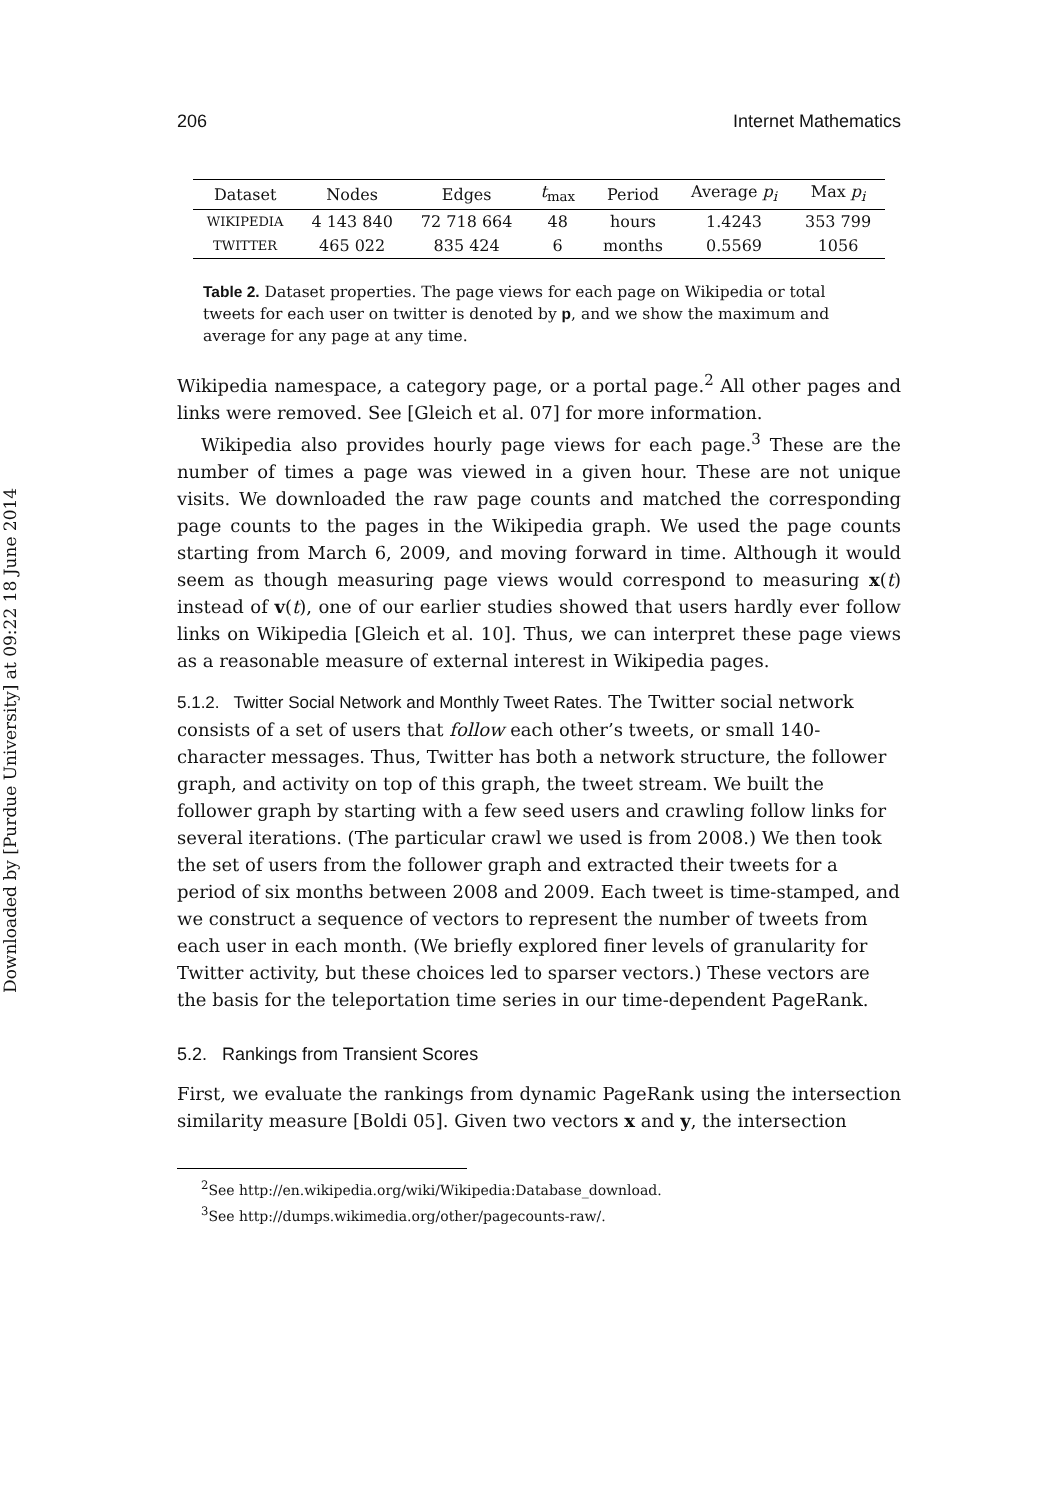Downloaded by [Purdue University] at 09:22 18 June 2014
206 Internet Mathematics
| Dataset | Nodes | Edges | t<sub>max</sub> | Period | Average p<sub>i</sub> | Max p<sub>i</sub> |
| --- | --- | --- | --- | --- | --- | --- |
| WIKIPEDIA | 4 143 840 | 72 718 664 | 48 | hours | 1.4243 | 353 799 |
| TWITTER | 465 022 | 835 424 | 6 | months | 0.5569 | 1056 |
Table 2. Dataset properties. The page views for each page on Wikipedia or total tweets for each user on twitter is denoted by p, and we show the maximum and average for any page at any time.
Wikipedia namespace, a category page, or a portal page.<sup>2</sup> All other pages and links were removed. See [Gleich et al. 07] for more information.
Wikipedia also provides hourly page views for each page.<sup>3</sup> These are the number of times a page was viewed in a given hour. These are not unique visits. We downloaded the raw page counts and matched the corresponding page counts to the pages in the Wikipedia graph. We used the page counts starting from March 6, 2009, and moving forward in time. Although it would seem as though measuring page views would correspond to measuring x(t) instead of v(t), one of our earlier studies showed that users hardly ever follow links on Wikipedia [Gleich et al. 10]. Thus, we can interpret these page views as a reasonable measure of external interest in Wikipedia pages.
5.1.2. Twitter Social Network and Monthly Tweet Rates.
The Twitter social network consists of a set of users that follow each other’s tweets, or small 140-character messages. Thus, Twitter has both a network structure, the follower graph, and activity on top of this graph, the tweet stream. We built the follower graph by starting with a few seed users and crawling follow links for several iterations. (The particular crawl we used is from 2008.) We then took the set of users from the follower graph and extracted their tweets for a period of six months between 2008 and 2009. Each tweet is time-stamped, and we construct a sequence of vectors to represent the number of tweets from each user in each month. (We briefly explored finer levels of granularity for Twitter activity, but these choices led to sparser vectors.) These vectors are the basis for the teleportation time series in our time-dependent PageRank.
5.2. Rankings from Transient Scores
First, we evaluate the rankings from dynamic PageRank using the intersection similarity measure [Boldi 05]. Given two vectors x and y, the intersection
<sup>2</sup> See http://en.wikipedia.org/wiki/Wikipedia:Database_download.
<sup>3</sup> See http://dumps.wikimedia.org/other/pagecounts-raw/.